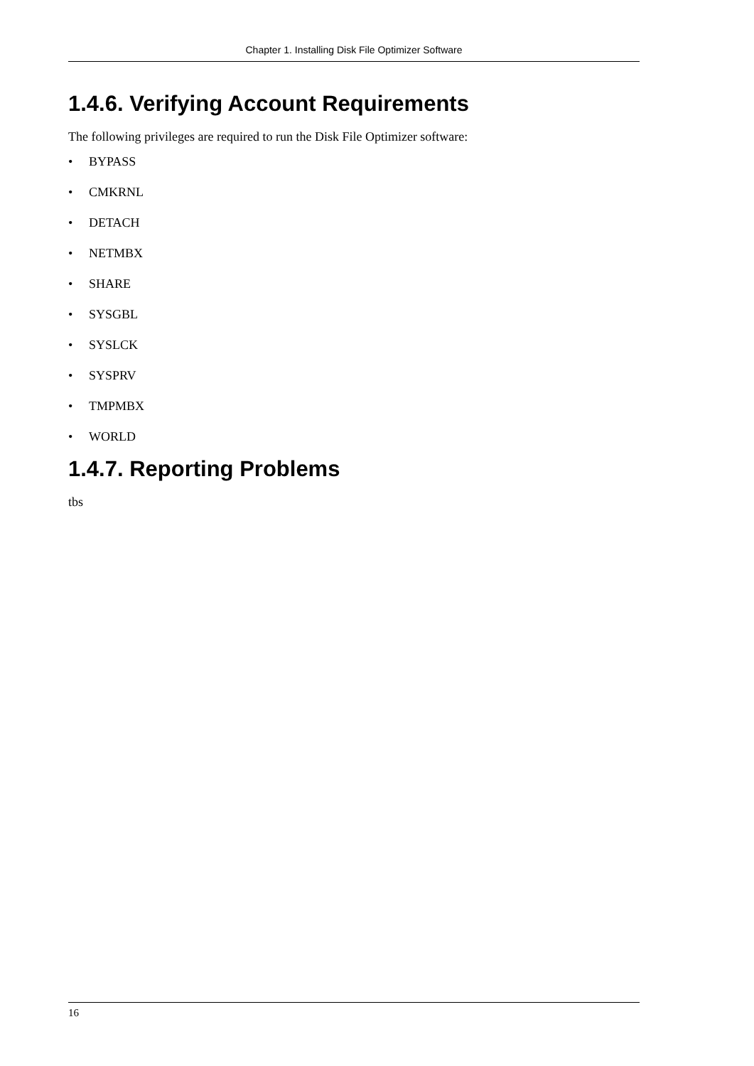Chapter 1. Installing Disk File Optimizer Software
1.4.6. Verifying Account Requirements
The following privileges are required to run the Disk File Optimizer software:
• BYPASS
• CMKRNL
• DETACH
• NETMBX
• SHARE
• SYSGBL
• SYSLCK
• SYSPRV
• TMPMBX
• WORLD
1.4.7. Reporting Problems
tbs
16